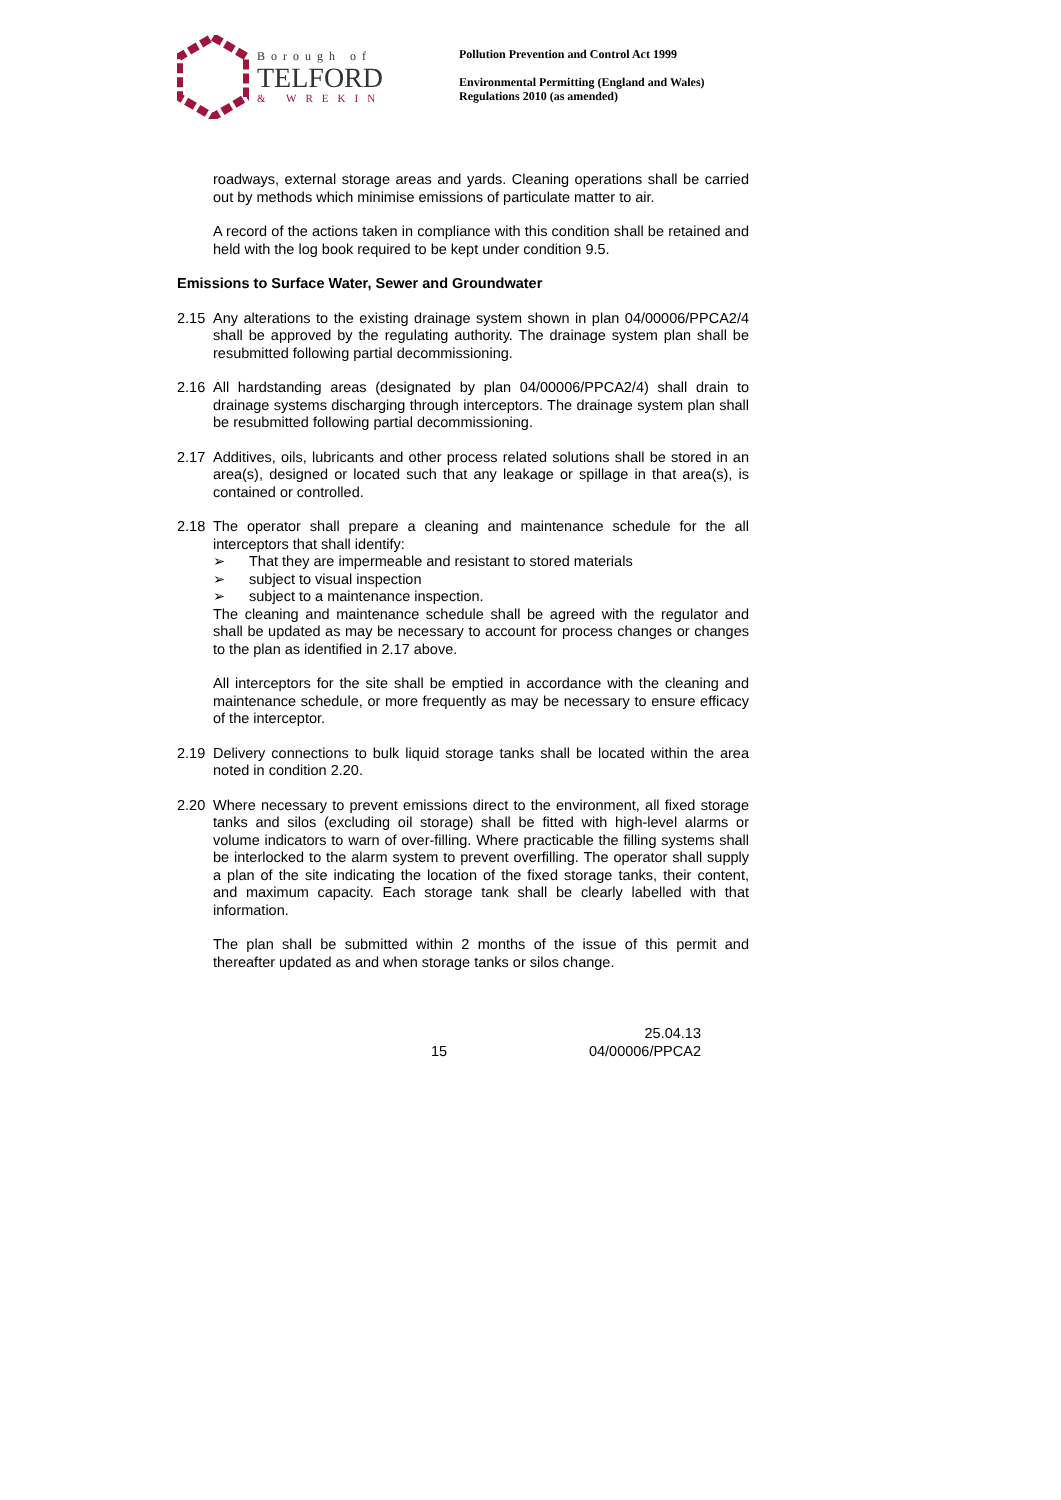Borough of
TELFORD
& WREKIN
Pollution Prevention and Control Act 1999
Environmental Permitting (England and Wales)
Regulations 2010 (as amended)
roadways, external storage areas and yards. Cleaning operations shall be carried out by methods which minimise emissions of particulate matter to air.
A record of the actions taken in compliance with this condition shall be retained and held with the log book required to be kept under condition 9.5.
Emissions to Surface Water, Sewer and Groundwater
2.15 Any alterations to the existing drainage system shown in plan 04/00006/PPCA2/4 shall be approved by the regulating authority. The drainage system plan shall be resubmitted following partial decommissioning.
2.16 All hardstanding areas (designated by plan 04/00006/PPCA2/4) shall drain to drainage systems discharging through interceptors. The drainage system plan shall be resubmitted following partial decommissioning.
2.17 Additives, oils, lubricants and other process related solutions shall be stored in an area(s), designed or located such that any leakage or spillage in that area(s), is contained or controlled.
2.18 The operator shall prepare a cleaning and maintenance schedule for the all interceptors that shall identify:
➢ That they are impermeable and resistant to stored materials
➢ subject to visual inspection
➢ subject to a maintenance inspection.
The cleaning and maintenance schedule shall be agreed with the regulator and shall be updated as may be necessary to account for process changes or changes to the plan as identified in 2.17 above.
All interceptors for the site shall be emptied in accordance with the cleaning and maintenance schedule, or more frequently as may be necessary to ensure efficacy of the interceptor.
2.19 Delivery connections to bulk liquid storage tanks shall be located within the area noted in condition 2.20.
2.20 Where necessary to prevent emissions direct to the environment, all fixed storage tanks and silos (excluding oil storage) shall be fitted with high-level alarms or volume indicators to warn of over-filling. Where practicable the filling systems shall be interlocked to the alarm system to prevent overfilling. The operator shall supply a plan of the site indicating the location of the fixed storage tanks, their content, and maximum capacity. Each storage tank shall be clearly labelled with that information.
The plan shall be submitted within 2 months of the issue of this permit and thereafter updated as and when storage tanks or silos change.
15 25.04.13
04/00006/PPCA2